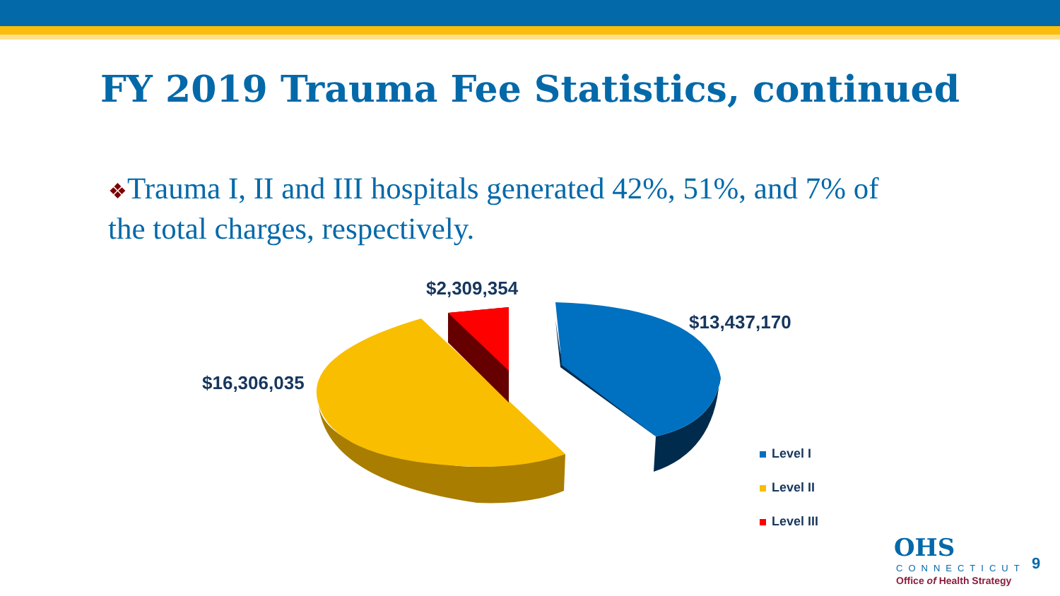FY 2019 Trauma Fee Statistics, continued
❖Trauma I, II and III hospitals generated 42%, 51%, and 7% of the total charges, respectively.
$2,309,354
$13,437,170
$16,306,035
Level I
Level II
Level III
OHS
CONNECTICUT
Office of Health Strategy
9